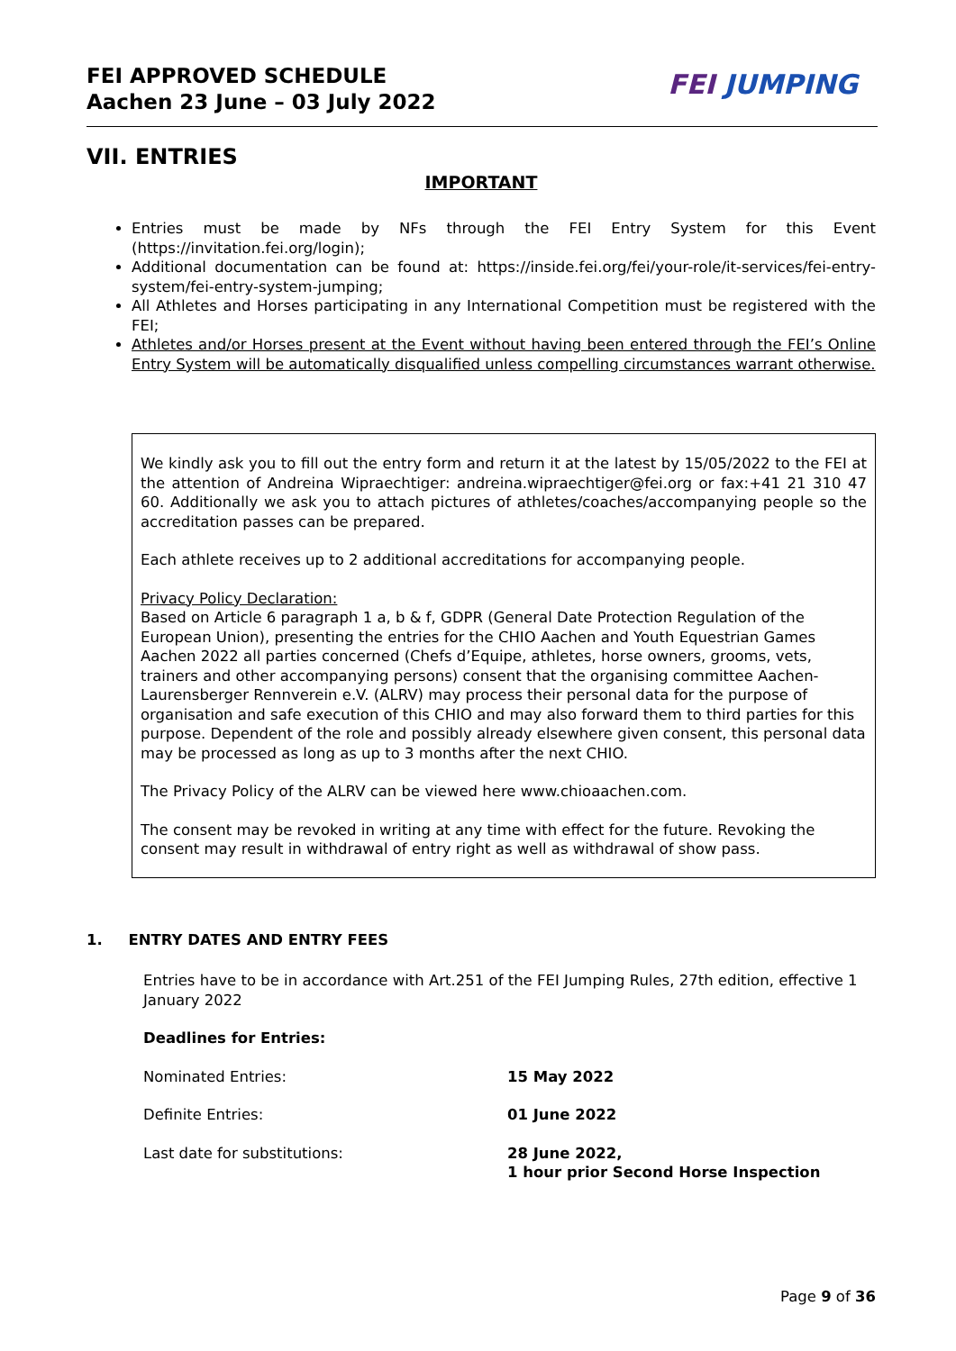FEI APPROVED SCHEDULE
Aachen 23 June – 03 July 2022
FEI JUMPING
VII. ENTRIES
IMPORTANT
Entries must be made by NFs through the FEI Entry System for this Event (https://invitation.fei.org/login);
Additional documentation can be found at: https://inside.fei.org/fei/your-role/it-services/fei-entry-system/fei-entry-system-jumping;
All Athletes and Horses participating in any International Competition must be registered with the FEI;
Athletes and/or Horses present at the Event without having been entered through the FEI’s Online Entry System will be automatically disqualified unless compelling circumstances warrant otherwise.
We kindly ask you to fill out the entry form and return it at the latest by 15/05/2022 to the FEI at the attention of Andreina Wipraechtiger: andreina.wipraechtiger@fei.org or fax:+41 21 310 47 60. Additionally we ask you to attach pictures of athletes/coaches/accompanying people so the accreditation passes can be prepared.
Each athlete receives up to 2 additional accreditations for accompanying people.
Privacy Policy Declaration:
Based on Article 6 paragraph 1 a, b & f, GDPR (General Date Protection Regulation of the European Union), presenting the entries for the CHIO Aachen and Youth Equestrian Games Aachen 2022 all parties concerned (Chefs d’Equipe, athletes, horse owners, grooms, vets, trainers and other accompanying persons) consent that the organising committee Aachen-Laurensberger Rennverein e.V. (ALRV) may process their personal data for the purpose of organisation and safe execution of this CHIO and may also forward them to third parties for this purpose. Dependent of the role and possibly already elsewhere given consent, this personal data may be processed as long as up to 3 months after the next CHIO.
The Privacy Policy of the ALRV can be viewed here www.chioaachen.com.
The consent may be revoked in writing at any time with effect for the future. Revoking the consent may result in withdrawal of entry right as well as withdrawal of show pass.
1. ENTRY DATES AND ENTRY FEES
Entries have to be in accordance with Art.251 of the FEI Jumping Rules, 27th edition, effective 1 January 2022
Deadlines for Entries:
| Nominated Entries: | 15 May 2022 |
| Definite Entries: | 01 June 2022 |
| Last date for substitutions: | 28 June 2022, 1 hour prior Second Horse Inspection |
Page 9 of 36